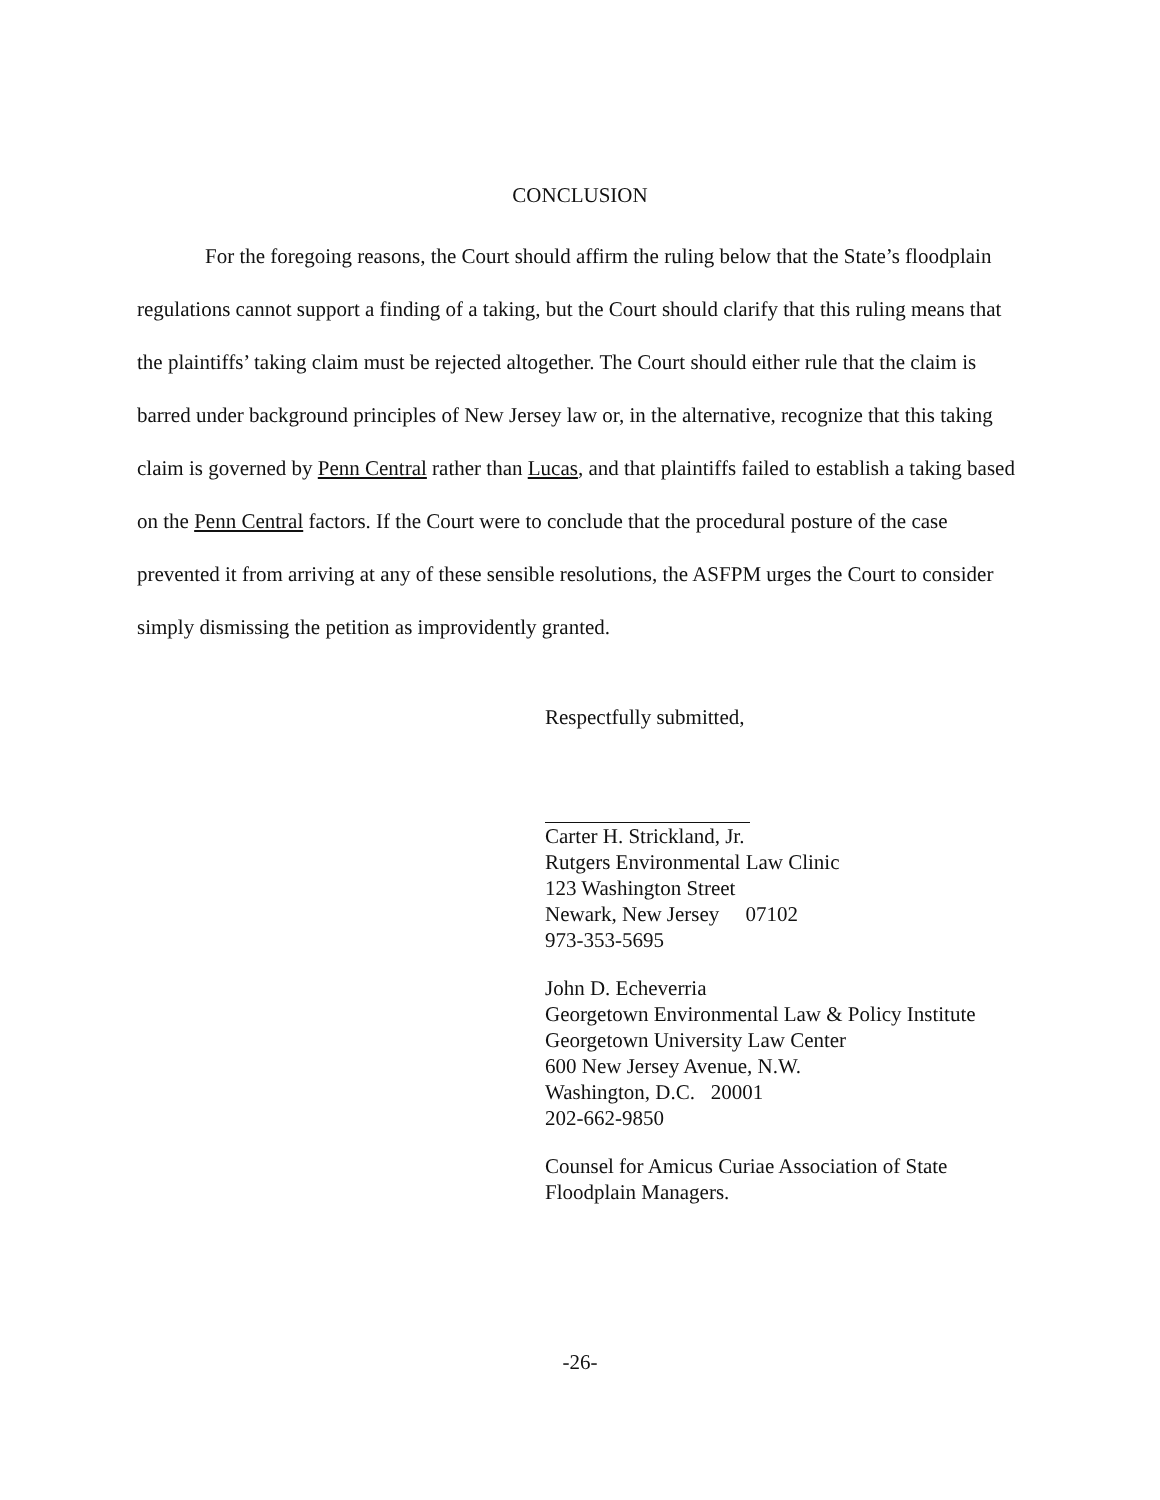CONCLUSION
For the foregoing reasons, the Court should affirm the ruling below that the State’s floodplain regulations cannot support a finding of a taking, but the Court should clarify that this ruling means that the plaintiffs’ taking claim must be rejected altogether. The Court should either rule that the claim is barred under background principles of New Jersey law or, in the alternative, recognize that this taking claim is governed by Penn Central rather than Lucas, and that plaintiffs failed to establish a taking based on the Penn Central factors. If the Court were to conclude that the procedural posture of the case prevented it from arriving at any of these sensible resolutions, the ASFPM urges the Court to consider simply dismissing the petition as improvidently granted.
Respectfully submitted,
Carter H. Strickland, Jr.
Rutgers Environmental Law Clinic
123 Washington Street
Newark, New Jersey 07102
973-353-5695
John D. Echeverria
Georgetown Environmental Law & Policy Institute
Georgetown University Law Center
600 New Jersey Avenue, N.W.
Washington, D.C. 20001
202-662-9850
Counsel for Amicus Curiae Association of State
Floodplain Managers.
-26-